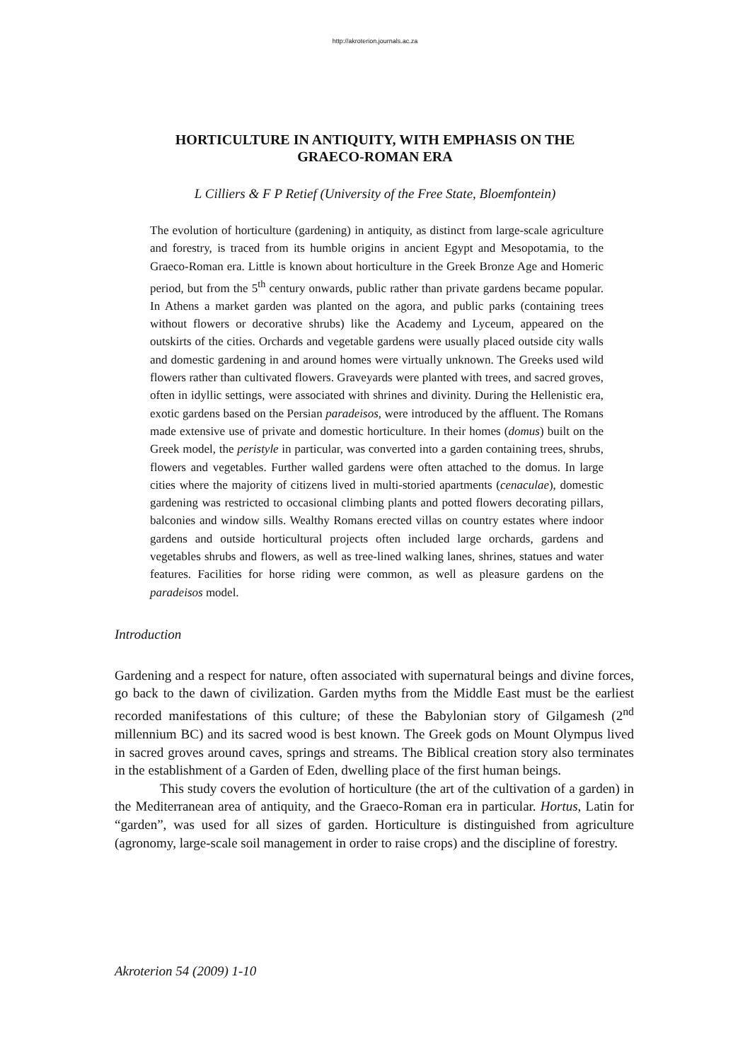http://akroterion.journals.ac.za
HORTICULTURE IN ANTIQUITY, WITH EMPHASIS ON THE
GRAECO-ROMAN ERA
L Cilliers & F P Retief (University of the Free State, Bloemfontein)
The evolution of horticulture (gardening) in antiquity, as distinct from large-scale agriculture and forestry, is traced from its humble origins in ancient Egypt and Mesopotamia, to the Graeco-Roman era. Little is known about horticulture in the Greek Bronze Age and Homeric period, but from the 5<sup>th</sup> century onwards, public rather than private gardens became popular. In Athens a market garden was planted on the agora, and public parks (containing trees without flowers or decorative shrubs) like the Academy and Lyceum, appeared on the outskirts of the cities. Orchards and vegetable gardens were usually placed outside city walls and domestic gardening in and around homes were virtually unknown. The Greeks used wild flowers rather than cultivated flowers. Graveyards were planted with trees, and sacred groves, often in idyllic settings, were associated with shrines and divinity. During the Hellenistic era, exotic gardens based on the Persian paradeisos, were introduced by the affluent. The Romans made extensive use of private and domestic horticulture. In their homes (domus) built on the Greek model, the peristyle in particular, was converted into a garden containing trees, shrubs, flowers and vegetables. Further walled gardens were often attached to the domus. In large cities where the majority of citizens lived in multi-storied apartments (cenaculae), domestic gardening was restricted to occasional climbing plants and potted flowers decorating pillars, balconies and window sills. Wealthy Romans erected villas on country estates where indoor gardens and outside horticultural projects often included large orchards, gardens and vegetables shrubs and flowers, as well as tree-lined walking lanes, shrines, statues and water features. Facilities for horse riding were common, as well as pleasure gardens on the paradeisos model.
Introduction
Gardening and a respect for nature, often associated with supernatural beings and divine forces, go back to the dawn of civilization. Garden myths from the Middle East must be the earliest recorded manifestations of this culture; of these the Babylonian story of Gilgamesh (2<sup>nd</sup> millennium BC) and its sacred wood is best known. The Greek gods on Mount Olympus lived in sacred groves around caves, springs and streams. The Biblical creation story also terminates in the establishment of a Garden of Eden, dwelling place of the first human beings.
This study covers the evolution of horticulture (the art of the cultivation of a garden) in the Mediterranean area of antiquity, and the Graeco-Roman era in particular. Hortus, Latin for “garden”, was used for all sizes of garden. Horticulture is distinguished from agriculture (agronomy, large-scale soil management in order to raise crops) and the discipline of forestry.
Akroterion 54 (2009) 1-10